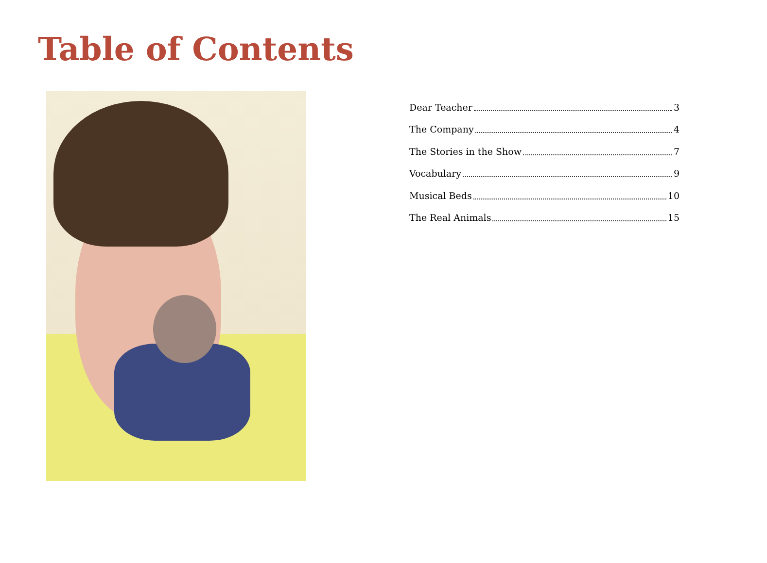Table of Contents
Dear Teacher 3
The Company 4
The Stories in the Show 7
Vocabulary 9
Musical Beds 10
The Real Animals 15